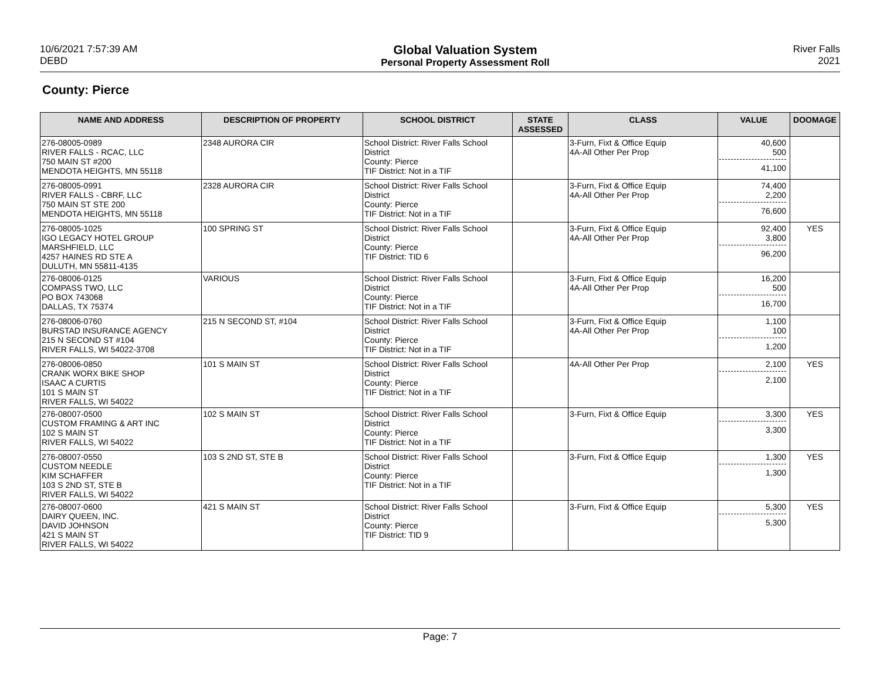10/6/2021 7:57:39 AM
DEBD
Global Valuation System
Personal Property Assessment Roll
River Falls
2021
County: Pierce
| NAME AND ADDRESS | DESCRIPTION OF PROPERTY | SCHOOL DISTRICT | STATE ASSESSED | CLASS | VALUE | DOOMAGE |
| --- | --- | --- | --- | --- | --- | --- |
| 276-08005-0989 RIVER FALLS - RCAC, LLC 750 MAIN ST #200 MENDOTA HEIGHTS, MN 55118 | 2348 AURORA CIR | School District: River Falls School District County: Pierce TIF District: Not in a TIF | | 3-Furn, Fixt & Office Equip 4A-All Other Per Prop | 40,600 500 41,100 | |
| 276-08005-0991 RIVER FALLS - CBRF, LLC 750 MAIN ST STE 200 MENDOTA HEIGHTS, MN 55118 | 2328 AURORA CIR | School District: River Falls School District County: Pierce TIF District: Not in a TIF | | 3-Furn, Fixt & Office Equip 4A-All Other Per Prop | 74,400 2,200 76,600 | |
| 276-08005-1025 IGO LEGACY HOTEL GROUP MARSHFIELD, LLC 4257 HAINES RD STE A DULUTH, MN 55811-4135 | 100 SPRING ST | School District: River Falls School District County: Pierce TIF District: TID 6 | | 3-Furn, Fixt & Office Equip 4A-All Other Per Prop | 92,400 3,800 96,200 | YES |
| 276-08006-0125 COMPASS TWO, LLC PO BOX 743068 DALLAS, TX 75374 | VARIOUS | School District: River Falls School District County: Pierce TIF District: Not in a TIF | | 3-Furn, Fixt & Office Equip 4A-All Other Per Prop | 16,200 500 16,700 | |
| 276-08006-0760 BURSTAD INSURANCE AGENCY 215 N SECOND ST #104 RIVER FALLS, WI 54022-3708 | 215 N SECOND ST, #104 | School District: River Falls School District County: Pierce TIF District: Not in a TIF | | 3-Furn, Fixt & Office Equip 4A-All Other Per Prop | 1,100 100 1,200 | |
| 276-08006-0850 CRANK WORX BIKE SHOP ISAAC A CURTIS 101 S MAIN ST RIVER FALLS, WI 54022 | 101 S MAIN ST | School District: River Falls School District County: Pierce TIF District: Not in a TIF | | 4A-All Other Per Prop | 2,100 2,100 | YES |
| 276-08007-0500 CUSTOM FRAMING & ART INC 102 S MAIN ST RIVER FALLS, WI 54022 | 102 S MAIN ST | School District: River Falls School District County: Pierce TIF District: Not in a TIF | | 3-Furn, Fixt & Office Equip | 3,300 3,300 | YES |
| 276-08007-0550 CUSTOM NEEDLE KIM SCHAFFER 103 S 2ND ST, STE B RIVER FALLS, WI 54022 | 103 S 2ND ST, STE B | School District: River Falls School District County: Pierce TIF District: Not in a TIF | | 3-Furn, Fixt & Office Equip | 1,300 1,300 | YES |
| 276-08007-0600 DAIRY QUEEN, INC. DAVID JOHNSON 421 S MAIN ST RIVER FALLS, WI 54022 | 421 S MAIN ST | School District: River Falls School District County: Pierce TIF District: TID 9 | | 3-Furn, Fixt & Office Equip | 5,300 5,300 | YES |
Page: 7